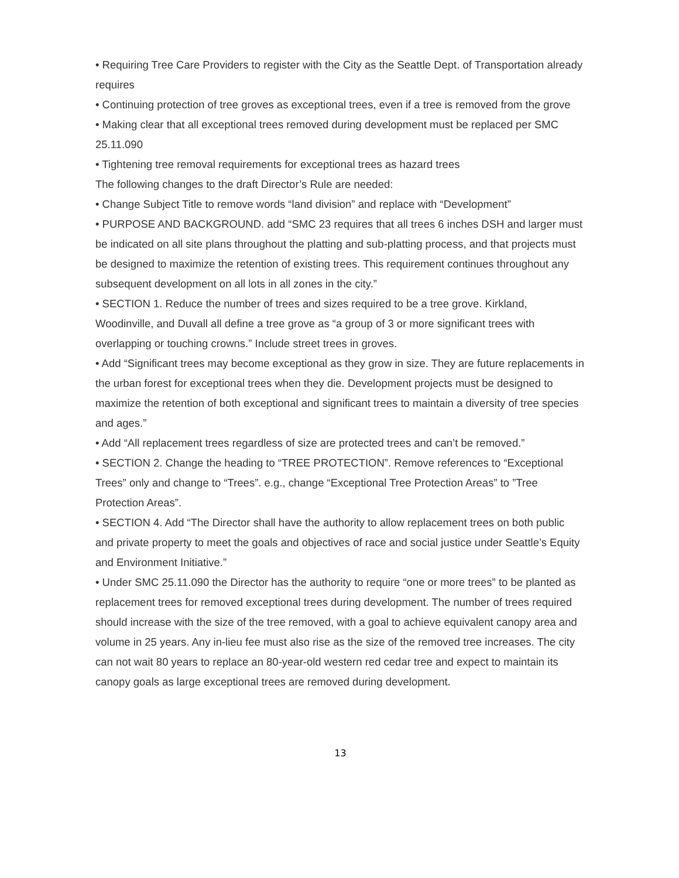• Requiring Tree Care Providers to register with the City as the Seattle Dept. of Transportation already requires
• Continuing protection of tree groves as exceptional trees, even if a tree is removed from the grove
• Making clear that all exceptional trees removed during development must be replaced per SMC 25.11.090
• Tightening tree removal requirements for exceptional trees as hazard trees
The following changes to the draft Director’s Rule are needed:
• Change Subject Title to remove words “land division” and replace with “Development”
• PURPOSE AND BACKGROUND. add “SMC 23 requires that all trees 6 inches DSH and larger must be indicated on all site plans throughout the platting and sub-platting process, and that projects must be designed to maximize the retention of existing trees. This requirement continues throughout any subsequent development on all lots in all zones in the city.”
• SECTION 1. Reduce the number of trees and sizes required to be a tree grove. Kirkland, Woodinville, and Duvall all define a tree grove as “a group of 3 or more significant trees with overlapping or touching crowns.” Include street trees in groves.
• Add “Significant trees may become exceptional as they grow in size. They are future replacements in the urban forest for exceptional trees when they die. Development projects must be designed to maximize the retention of both exceptional and significant trees to maintain a diversity of tree species and ages.”
• Add “All replacement trees regardless of size are protected trees and can’t be removed.”
• SECTION 2. Change the heading to “TREE PROTECTION”. Remove references to “Exceptional Trees” only and change to “Trees”. e.g., change “Exceptional Tree Protection Areas” to ”Tree Protection Areas”.
• SECTION 4. Add “The Director shall have the authority to allow replacement trees on both public and private property to meet the goals and objectives of race and social justice under Seattle’s Equity and Environment Initiative.”
• Under SMC 25.11.090 the Director has the authority to require “one or more trees” to be planted as replacement trees for removed exceptional trees during development. The number of trees required should increase with the size of the tree removed, with a goal to achieve equivalent canopy area and volume in 25 years. Any in-lieu fee must also rise as the size of the removed tree increases. The city can not wait 80 years to replace an 80-year-old western red cedar tree and expect to maintain its canopy goals as large exceptional trees are removed during development.
13